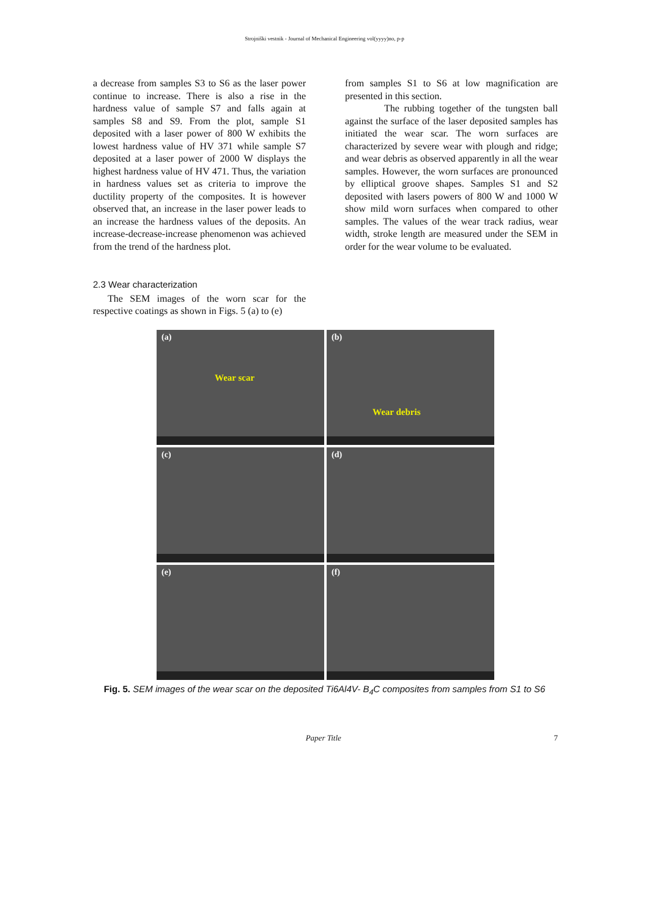Strojniški vestnik - Journal of Mechanical Engineering vol(yyyy)no, p-p
a decrease from samples S3 to S6 as the laser power continue to increase. There is also a rise in the hardness value of sample S7 and falls again at samples S8 and S9. From the plot, sample S1 deposited with a laser power of 800 W exhibits the lowest hardness value of HV 371 while sample S7 deposited at a laser power of 2000 W displays the highest hardness value of HV 471. Thus, the variation in hardness values set as criteria to improve the ductility property of the composites. It is however observed that, an increase in the laser power leads to an increase the hardness values of the deposits. An increase-decrease-increase phenomenon was achieved from the trend of the hardness plot.
2.3 Wear characterization
The SEM images of the worn scar for the respective coatings as shown in Figs. 5 (a) to (e)
from samples S1 to S6 at low magnification are presented in this section.
The rubbing together of the tungsten ball against the surface of the laser deposited samples has initiated the wear scar. The worn surfaces are characterized by severe wear with plough and ridge; and wear debris as observed apparently in all the wear samples. However, the worn surfaces are pronounced by elliptical groove shapes. Samples S1 and S2 deposited with lasers powers of 800 W and 1000 W show mild worn surfaces when compared to other samples. The values of the wear track radius, wear width, stroke length are measured under the SEM in order for the wear volume to be evaluated.
(a)
Wear scar
(b)
Wear debris
(c)
(d)
(e)
(f)
Fig. 5. SEM images of the wear scar on the deposited Ti6Al4V- B<sub>4</sub>C composites from samples from S1 to S6
Paper Title 7